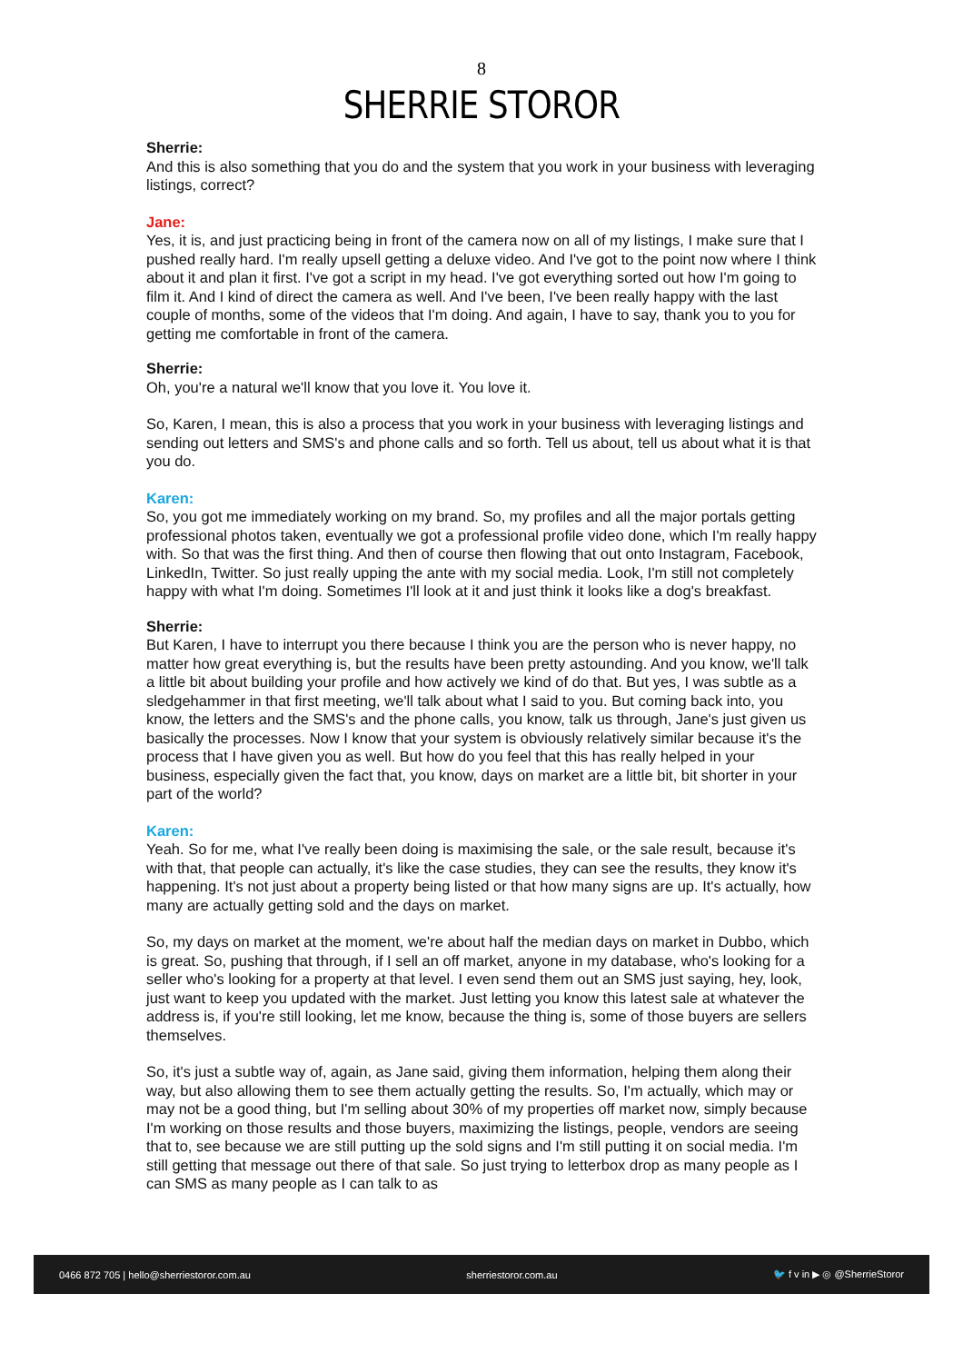8
SHERRIE STOROR
Sherrie:
And this is also something that you do and the system that you work in your business with leveraging listings, correct?
Jane:
Yes, it is, and just practicing being in front of the camera now on all of my listings, I make sure that I pushed really hard. I'm really upsell getting a deluxe video. And I've got to the point now where I think about it and plan it first. I've got a script in my head. I've got everything sorted out how I'm going to film it. And I kind of direct the camera as well. And I've been, I've been really happy with the last couple of months, some of the videos that I'm doing. And again, I have to say, thank you to you for getting me comfortable in front of the camera.
Sherrie:
Oh, you're a natural we'll know that you love it. You love it.
So, Karen, I mean, this is also a process that you work in your business with leveraging listings and sending out letters and SMS's and phone calls and so forth. Tell us about, tell us about what it is that you do.
Karen:
So, you got me immediately working on my brand. So, my profiles and all the major portals getting professional photos taken, eventually we got a professional profile video done, which I'm really happy with. So that was the first thing. And then of course then flowing that out onto Instagram, Facebook, LinkedIn, Twitter. So just really upping the ante with my social media. Look, I'm still not completely happy with what I'm doing. Sometimes I'll look at it and just think it looks like a dog's breakfast.
Sherrie:
But Karen, I have to interrupt you there because I think you are the person who is never happy, no matter how great everything is, but the results have been pretty astounding. And you know, we'll talk a little bit about building your profile and how actively we kind of do that. But yes, I was subtle as a sledgehammer in that first meeting, we'll talk about what I said to you. But coming back into, you know, the letters and the SMS's and the phone calls, you know, talk us through, Jane's just given us basically the processes. Now I know that your system is obviously relatively similar because it's the process that I have given you as well. But how do you feel that this has really helped in your business, especially given the fact that, you know, days on market are a little bit, bit shorter in your part of the world?
Karen:
Yeah. So for me, what I've really been doing is maximising the sale, or the sale result, because it's with that, that people can actually, it's like the case studies, they can see the results, they know it's happening. It's not just about a property being listed or that how many signs are up. It's actually, how many are actually getting sold and the days on market.
So, my days on market at the moment, we're about half the median days on market in Dubbo, which is great. So, pushing that through, if I sell an off market, anyone in my database, who's looking for a seller who's looking for a property at that level. I even send them out an SMS just saying, hey, look, just want to keep you updated with the market. Just letting you know this latest sale at whatever the address is, if you're still looking, let me know, because the thing is, some of those buyers are sellers themselves.
So, it's just a subtle way of, again, as Jane said, giving them information, helping them along their way, but also allowing them to see them actually getting the results. So, I'm actually, which may or may not be a good thing, but I'm selling about 30% of my properties off market now, simply because I'm working on those results and those buyers, maximizing the listings, people, vendors are seeing that to, see because we are still putting up the sold signs and I'm still putting it on social media. I'm still getting that message out there of that sale. So just trying to letterbox drop as many people as I can SMS as many people as I can talk to as
0466 872 705 | hello@sherriestoror.com.au sherriestoror.com.au 🐦 f v in ▶ ◎ @SherrieStoror